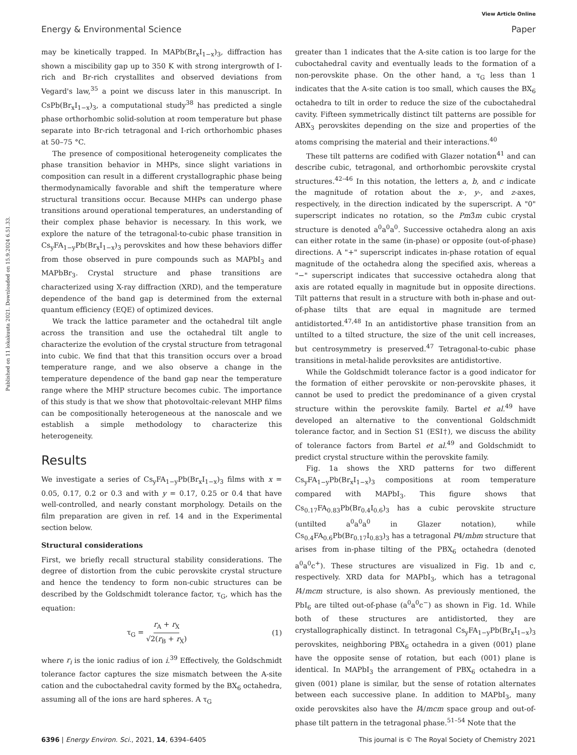View Article Online
Energy & Environmental Science Paper
Published on 11 lokakuuta 2021. Downloaded on 15.9.2024 6.51.33.
may be kinetically trapped. In MAPb(Br<sub>x</sub>I<sub>1−x</sub>)<sub>3</sub>, diffraction has shown a miscibility gap up to 350 K with strong intergrowth of I-rich and Br-rich crystallites and observed deviations from Vegard's law,<sup>35</sup> a point we discuss later in this manuscript. In CsPb(Br<sub>x</sub>I<sub>1−x</sub>)<sub>3</sub>, a computational study<sup>38</sup> has predicted a single phase orthorhombic solid-solution at room temperature but phase separate into Br-rich tetragonal and I-rich orthorhombic phases at 50–75 °C.
The presence of compositional heterogeneity complicates the phase transition behavior in MHPs, since slight variations in composition can result in a different crystallographic phase being thermodynamically favorable and shift the temperature where structural transitions occur. Because MHPs can undergo phase transitions around operational temperatures, an understanding of their complex phase behavior is necessary. In this work, we explore the nature of the tetragonal-to-cubic phase transition in Cs<sub>y</sub>FA<sub>1−y</sub>Pb(Br<sub>x</sub>I<sub>1−x</sub>)<sub>3</sub> perovskites and how these behaviors differ from those observed in pure compounds such as MAPbI<sub>3</sub> and MAPbBr<sub>3</sub>. Crystal structure and phase transitions are characterized using X-ray diffraction (XRD), and the temperature dependence of the band gap is determined from the external quantum efficiency (EQE) of optimized devices.
We track the lattice parameter and the octahedral tilt angle across the transition and use the octahedral tilt angle to characterize the evolution of the crystal structure from tetragonal into cubic. We find that that this transition occurs over a broad temperature range, and we also observe a change in the temperature dependence of the band gap near the temperature range where the MHP structure becomes cubic. The importance of this study is that we show that photovoltaic-relevant MHP films can be compositionally heterogeneous at the nanoscale and we establish a simple methodology to characterize this heterogeneity.
Results
We investigate a series of Cs<sub>y</sub>FA<sub>1−y</sub>Pb(Br<sub>x</sub>I<sub>1−x</sub>)<sub>3</sub> films with x = 0.05, 0.17, 0.2 or 0.3 and with y = 0.17, 0.25 or 0.4 that have well-controlled, and nearly constant morphology. Details on the film preparation are given in ref. 14 and in the Experimental section below.
Structural considerations
First, we briefly recall structural stability considerations. The degree of distortion from the cubic perovskite crystal structure and hence the tendency to form non-cubic structures can be described by the Goldschmidt tolerance factor, τ<sub>G</sub>, which has the equation:
τ<sub>G</sub> = r<sub>A</sub> + r<sub>X</sub> √2(r<sub>B</sub> + r<sub>X</sub>) (1)
where r<sub>i</sub> is the ionic radius of ion i.<sup>39</sup> Effectively, the Goldschmidt tolerance factor captures the size mismatch between the A-site cation and the cuboctahedral cavity formed by the BX<sub>6</sub> octahedra, assuming all of the ions are hard spheres. A τ<sub>G</sub>
greater than 1 indicates that the A-site cation is too large for the cuboctahedral cavity and eventually leads to the formation of a non-perovskite phase. On the other hand, a τ<sub>G</sub> less than 1 indicates that the A-site cation is too small, which causes the BX<sub>6</sub> octahedra to tilt in order to reduce the size of the cuboctahedral cavity. Fifteen symmetrically distinct tilt patterns are possible for ABX<sub>3</sub> perovskites depending on the size and properties of the atoms comprising the material and their interactions.<sup>40</sup>
These tilt patterns are codified with Glazer notation<sup>41</sup> and can describe cubic, tetragonal, and orthorhombic perovskite crystal structures.<sup>42–46</sup> In this notation, the letters a, b, and c indicate the magnitude of rotation about the x-, y-, and z-axes, respectively, in the direction indicated by the superscript. A "0" superscript indicates no rotation, so the Pm3̄m cubic crystal structure is denoted a<sup>0</sup>a<sup>0</sup>a<sup>0</sup>. Successive octahedra along an axis can either rotate in the same (in-phase) or opposite (out-of-phase) directions. A "+" superscript indicates in-phase rotation of equal magnitude of the octahedra along the specified axis, whereas a "−" superscript indicates that successive octahedra along that axis are rotated equally in magnitude but in opposite directions. Tilt patterns that result in a structure with both in-phase and out-of-phase tilts that are equal in magnitude are termed antidistorted.<sup>47,48</sup> In an antidistortive phase transition from an untilted to a tilted structure, the size of the unit cell increases, but centrosymmetry is preserved.<sup>47</sup> Tetragonal-to-cubic phase transitions in metal-halide perovksites are antidistortive.
While the Goldschmidt tolerance factor is a good indicator for the formation of either perovskite or non-perovskite phases, it cannot be used to predict the predominance of a given crystal structure within the perovskite family. Bartel et al.<sup>49</sup> have developed an alternative to the conventional Goldschmidt tolerance factor, and in Section S1 (ESI†), we discuss the ability of tolerance factors from Bartel et al.<sup>49</sup> and Goldschmidt to predict crystal structure within the perovskite family.
Fig. 1a shows the XRD patterns for two different Cs<sub>y</sub>FA<sub>1−y</sub>Pb(Br<sub>x</sub>I<sub>1−x</sub>)<sub>3</sub> compositions at room temperature compared with MAPbI<sub>3</sub>. This figure shows that Cs<sub>0.17</sub>FA<sub>0.83</sub>Pb(Br<sub>0.4</sub>I<sub>0.6</sub>)<sub>3</sub> has a cubic perovskite structure (untilted a<sup>0</sup>a<sup>0</sup>a<sup>0</sup> in Glazer notation), while Cs<sub>0.4</sub>FA<sub>0.6</sub>Pb(Br<sub>0.17</sub>I<sub>0.83</sub>)<sub>3</sub> has a tetragonal P4/mbm structure that arises from in-phase tilting of the PBX<sub>6</sub> octahedra (denoted a<sup>0</sup>a<sup>0</sup>c<sup>+</sup>). These structures are visualized in Fig. 1b and c, respectively. XRD data for MAPbI<sub>3</sub>, which has a tetragonal I4/mcm structure, is also shown. As previously mentioned, the PbI<sub>6</sub> are tilted out-of-phase (a<sup>0</sup>a<sup>0</sup>c<sup>−</sup>) as shown in Fig. 1d. While both of these structures are antidistorted, they are crystallographically distinct. In tetragonal Cs<sub>y</sub>FA<sub>1−y</sub>Pb(Br<sub>x</sub>I<sub>1−x</sub>)<sub>3</sub> perovskites, neighboring PBX<sub>6</sub> octahedra in a given (001) plane have the opposite sense of rotation, but each (001) plane is identical. In MAPbI<sub>3</sub> the arrangement of PBX<sub>6</sub> octahedra in a given (001) plane is similar, but the sense of rotation alternates between each successive plane. In addition to MAPbI<sub>3</sub>, many oxide perovskites also have the I4/mcm space group and out-of-phase tilt pattern in the tetragonal phase.<sup>51–54</sup> Note that the
6396 | Energy Environ. Sci., 2021, 14, 6394–6405 This journal is © The Royal Society of Chemistry 2021